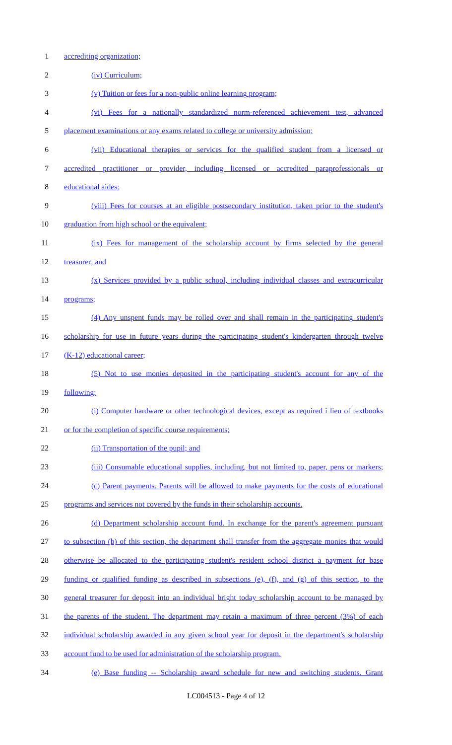1 accrediting organization;
2 (iv) Curriculum;
3 (v) Tuition or fees for a non-public online learning program;
4 (vi) Fees for a nationally standardized norm-referenced achievement test, advanced
5 placement examinations or any exams related to college or university admission;
6 (vii) Educational therapies or services for the qualified student from a licensed or
7 accredited practitioner or provider, including licensed or accredited paraprofessionals or
8 educational aides:
9 (viii) Fees for courses at an eligible postsecondary institution, taken prior to the student's
10 graduation from high school or the equivalent;
11 (ix) Fees for management of the scholarship account by firms selected by the general
12 treasurer; and
13 (x) Services provided by a public school, including individual classes and extracurricular
14 programs;
15 (4) Any unspent funds may be rolled over and shall remain in the participating student's
16 scholarship for use in future years during the participating student's kindergarten through twelve
17 (K-12) educational career;
18 (5) Not to use monies deposited in the participating student's account for any of the
19 following:
20 (i) Computer hardware or other technological devices, except as required i lieu of textbooks
21 or for the completion of specific course requirements;
22 (ii) Transportation of the pupil; and
23 (iii) Consumable educational supplies, including, but not limited to, paper, pens or markers;
24 (c) Parent payments. Parents will be allowed to make payments for the costs of educational
25 programs and services not covered by the funds in their scholarship accounts.
26 (d) Department scholarship account fund. In exchange for the parent's agreement pursuant
27 to subsection (b) of this section, the department shall transfer from the aggregate monies that would
28 otherwise be allocated to the participating student's resident school district a payment for base
29 funding or qualified funding as described in subsections (e), (f), and (g) of this section, to the
30 general treasurer for deposit into an individual bright today scholarship account to be managed by
31 the parents of the student. The department may retain a maximum of three percent (3%) of each
32 individual scholarship awarded in any given school year for deposit in the department's scholarship
33 account fund to be used for administration of the scholarship program.
34 (e) Base funding -- Scholarship award schedule for new and switching students. Grant
LC004513 - Page 4 of 12